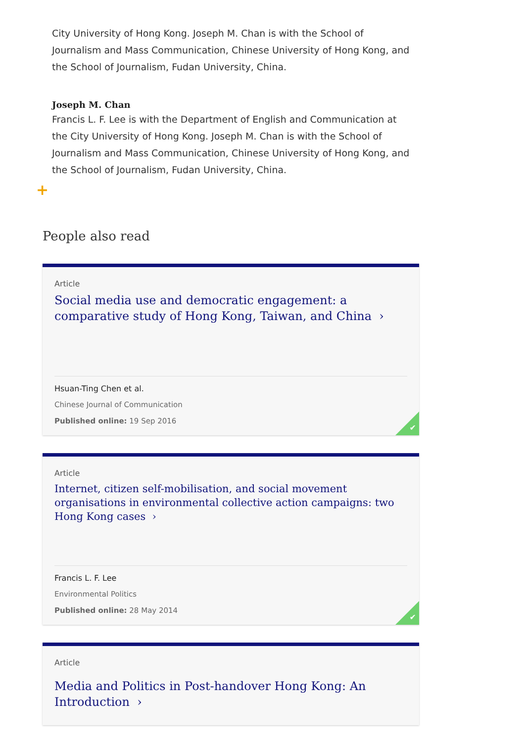City University of Hong Kong. Joseph M. Chan is with the School of Journalism and Mass Communication, Chinese University of Hong Kong, and the School of Journalism, Fudan University, China.
Joseph M. Chan
Francis L. F. Lee is with the Department of English and Communication at the City University of Hong Kong. Joseph M. Chan is with the School of Journalism and Mass Communication, Chinese University of Hong Kong, and the School of Journalism, Fudan University, China.
+
People also read
Article
Social media use and democratic engagement: a comparative study of Hong Kong, Taiwan, and China ›
Hsuan-Ting Chen et al.
Chinese Journal of Communication
Published online: 19 Sep 2016
✔
Article
Internet, citizen self-mobilisation, and social movement organisations in environmental collective action campaigns: two Hong Kong cases ›
Francis L. F. Lee
Environmental Politics
Published online: 28 May 2014
✔
Article
Media and Politics in Post-handover Hong Kong: An Introduction ›